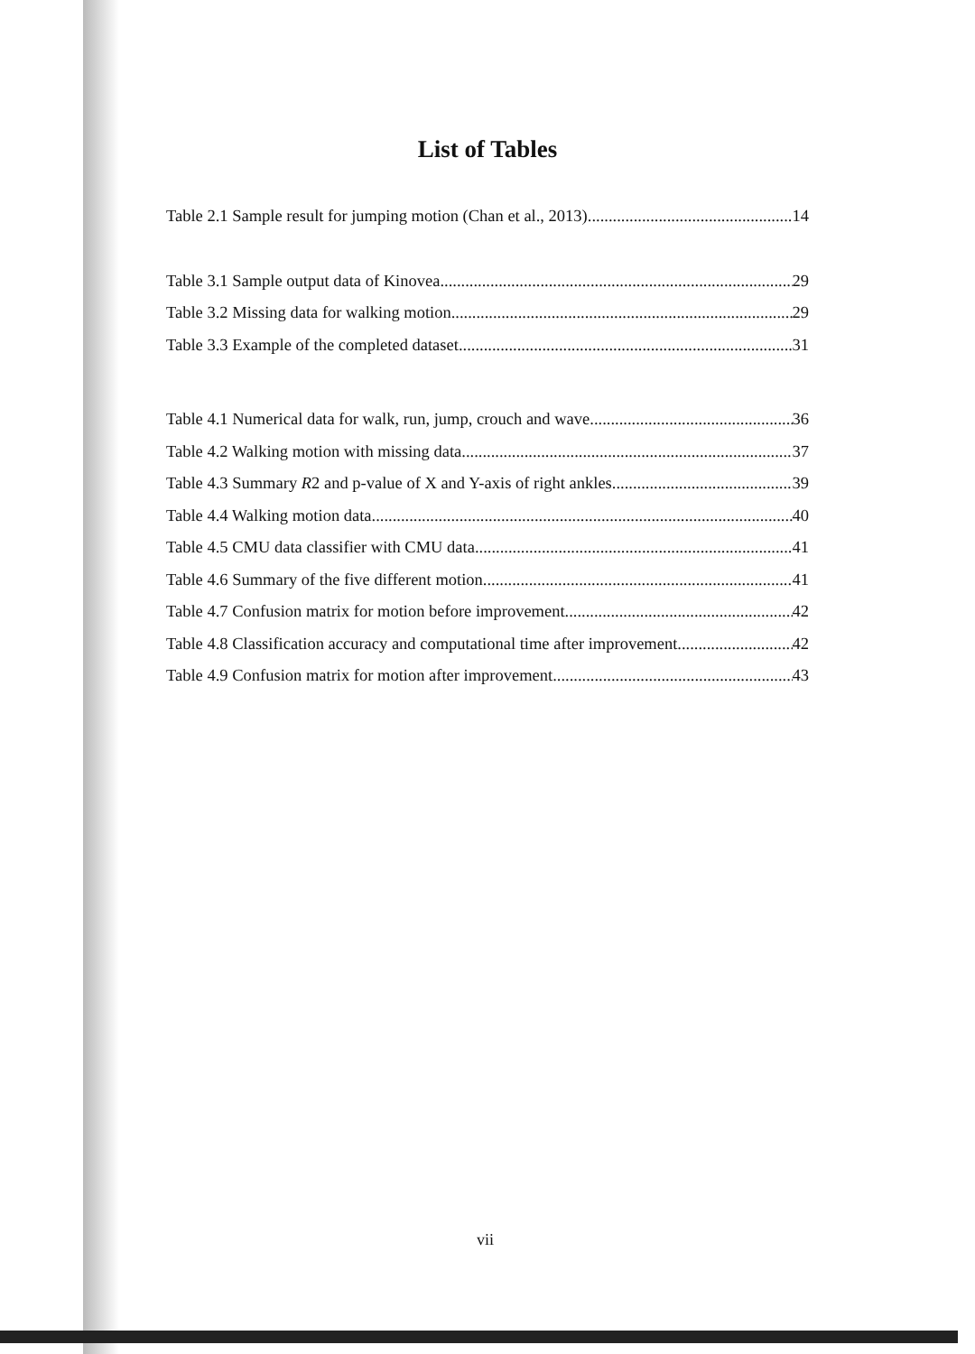List of Tables
Table 2.1 Sample result for jumping motion (Chan et al., 2013) 14
Table 3.1 Sample output data of Kinovea 29
Table 3.2 Missing data for walking motion 29
Table 3.3 Example of the completed dataset 31
Table 4.1 Numerical data for walk, run, jump, crouch and wave 36
Table 4.2 Walking motion with missing data 37
Table 4.3 Summary R2 and p-value of X and Y-axis of right ankles 39
Table 4.4 Walking motion data 40
Table 4.5 CMU data classifier with CMU data 41
Table 4.6 Summary of the five different motion 41
Table 4.7 Confusion matrix for motion before improvement 42
Table 4.8 Classification accuracy and computational time after improvement 42
Table 4.9 Confusion matrix for motion after improvement 43
vii